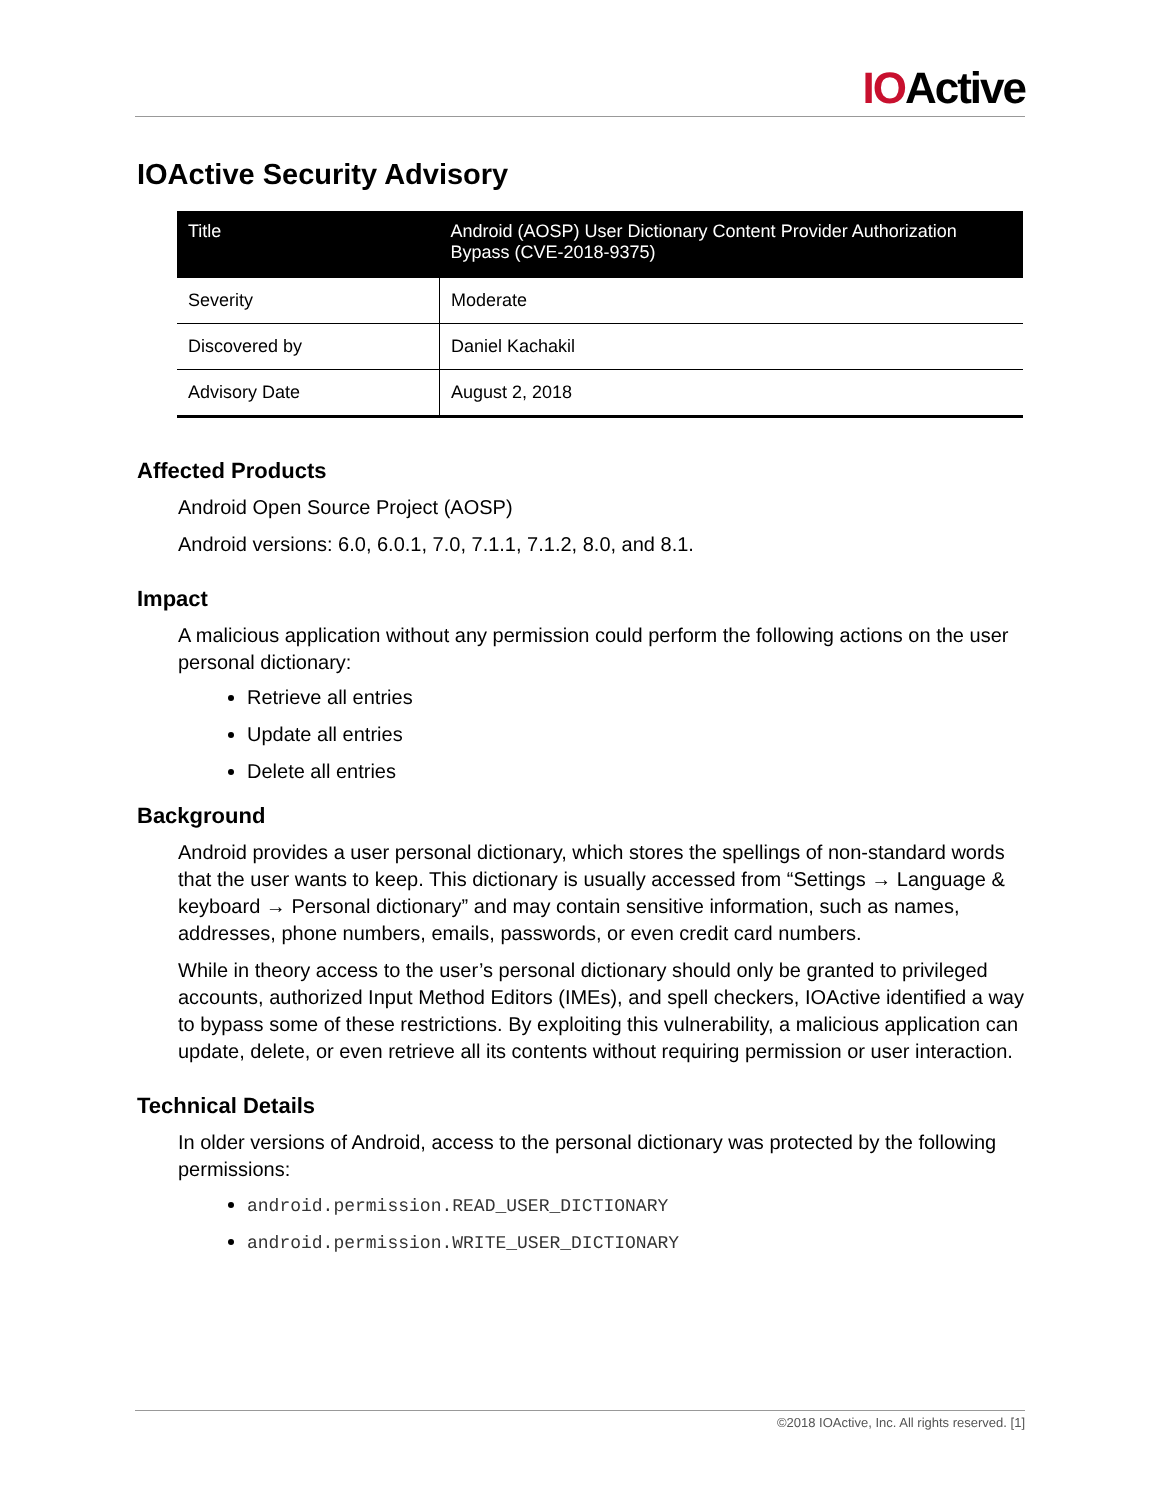IOActive
IOActive Security Advisory
| Title | Android (AOSP) User Dictionary Content Provider Authorization Bypass (CVE-2018-9375) |
| --- | --- |
| Severity | Moderate |
| Discovered by | Daniel Kachakil |
| Advisory Date | August 2, 2018 |
Affected Products
Android Open Source Project (AOSP)
Android versions: 6.0, 6.0.1, 7.0, 7.1.1, 7.1.2, 8.0, and 8.1.
Impact
A malicious application without any permission could perform the following actions on the user personal dictionary:
Retrieve all entries
Update all entries
Delete all entries
Background
Android provides a user personal dictionary, which stores the spellings of non-standard words that the user wants to keep. This dictionary is usually accessed from “Settings → Language & keyboard → Personal dictionary” and may contain sensitive information, such as names, addresses, phone numbers, emails, passwords, or even credit card numbers.
While in theory access to the user’s personal dictionary should only be granted to privileged accounts, authorized Input Method Editors (IMEs), and spell checkers, IOActive identified a way to bypass some of these restrictions. By exploiting this vulnerability, a malicious application can update, delete, or even retrieve all its contents without requiring permission or user interaction.
Technical Details
In older versions of Android, access to the personal dictionary was protected by the following permissions:
android.permission.READ_USER_DICTIONARY
android.permission.WRITE_USER_DICTIONARY
©2018 IOActive, Inc. All rights reserved. [1]